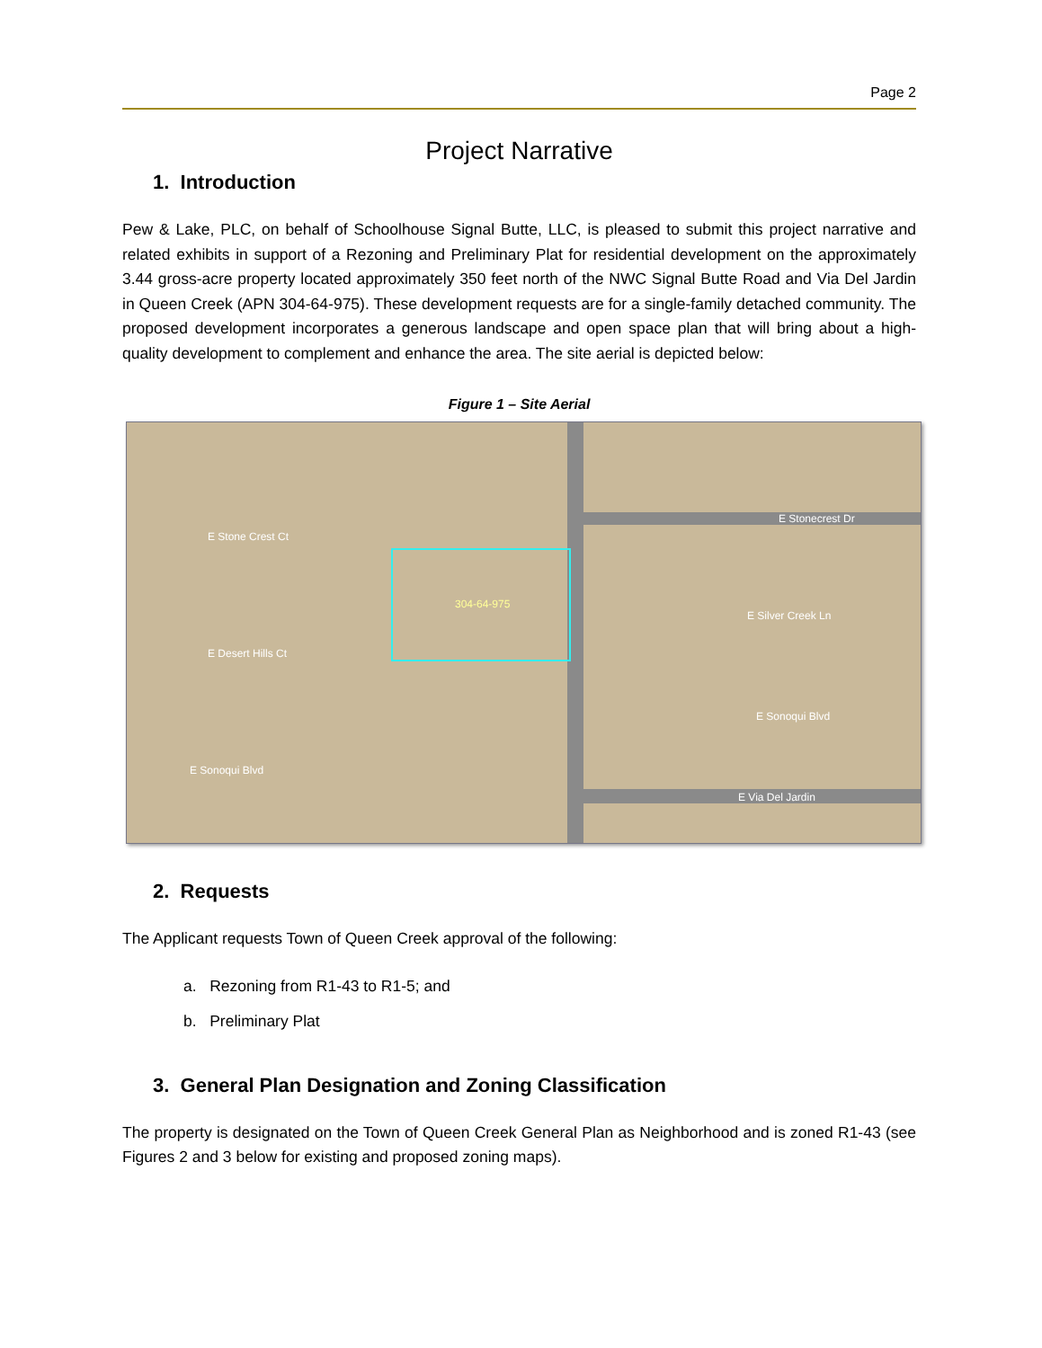Page 2
Project Narrative
1. Introduction
Pew & Lake, PLC, on behalf of Schoolhouse Signal Butte, LLC, is pleased to submit this project narrative and related exhibits in support of a Rezoning and Preliminary Plat for residential development on the approximately 3.44 gross-acre property located approximately 350 feet north of the NWC Signal Butte Road and Via Del Jardin in Queen Creek (APN 304-64-975). These development requests are for a single-family detached community. The proposed development incorporates a generous landscape and open space plan that will bring about a high-quality development to complement and enhance the area. The site aerial is depicted below:
Figure 1 – Site Aerial
304-64-975
E Stonecrest Dr
E Silver Creek Ln
E Sonoqui Blvd
E Via Del Jardin
E Stone Crest Ct
E Desert Hills Ct
E Sonoqui Blvd
2. Requests
The Applicant requests Town of Queen Creek approval of the following:
a. Rezoning from R1-43 to R1-5; and
b. Preliminary Plat
3. General Plan Designation and Zoning Classification
The property is designated on the Town of Queen Creek General Plan as Neighborhood and is zoned R1-43 (see Figures 2 and 3 below for existing and proposed zoning maps).